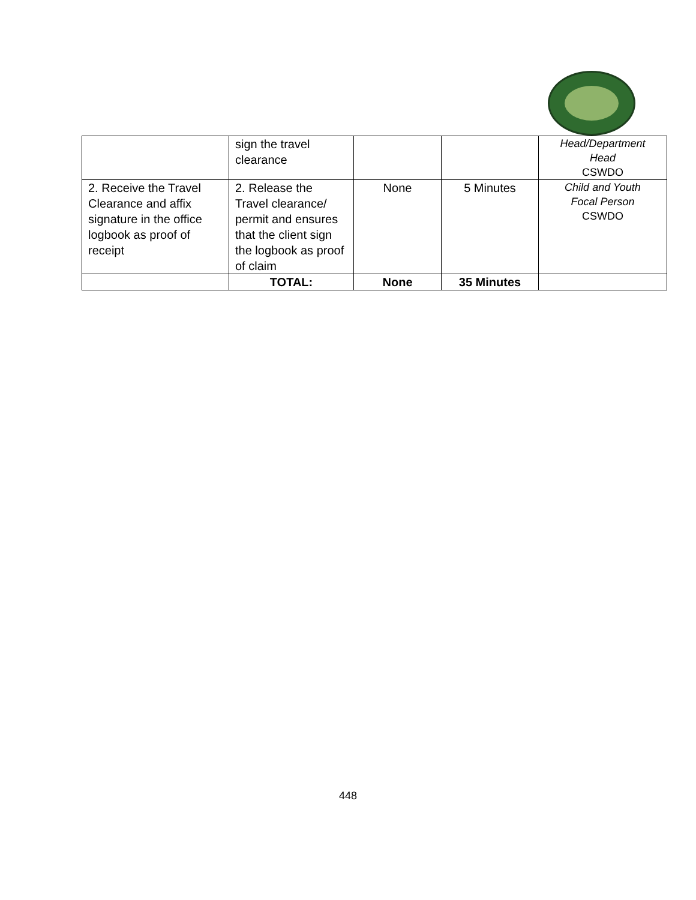| | sign the travel clearance | | | Head/Department Head CSWDO |
| 2. Receive the Travel Clearance and affix signature in the office logbook as proof of receipt | 2. Release the Travel clearance/ permit and ensures that the client sign the logbook as proof of claim | None | 5 Minutes | Child and Youth Focal Person CSWDO |
| | TOTAL: | None | 35 Minutes | |
448